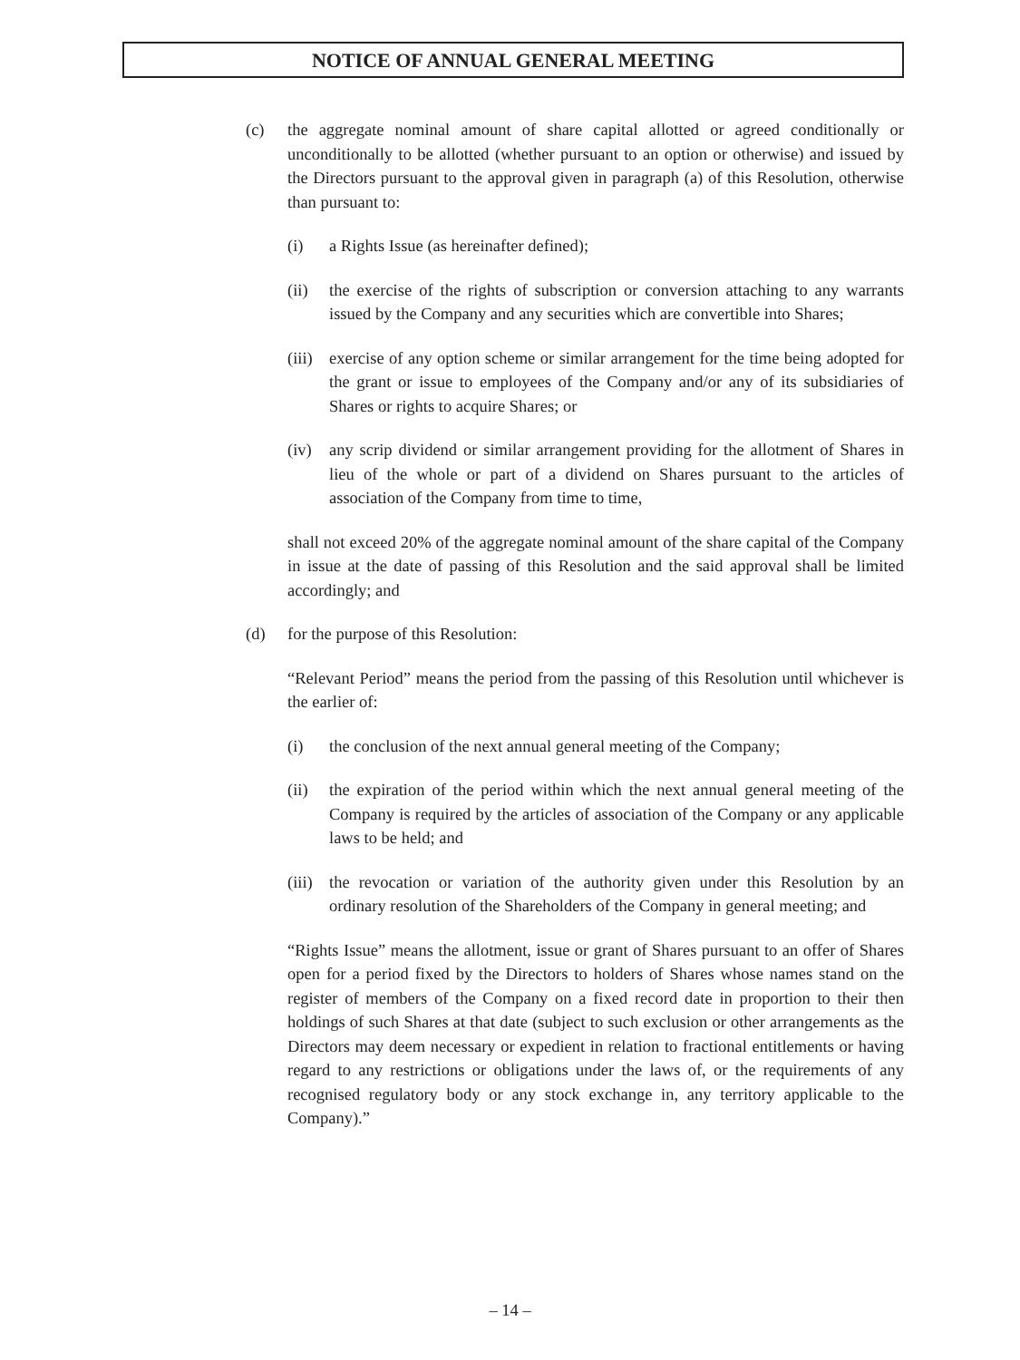NOTICE OF ANNUAL GENERAL MEETING
(c) the aggregate nominal amount of share capital allotted or agreed conditionally or unconditionally to be allotted (whether pursuant to an option or otherwise) and issued by the Directors pursuant to the approval given in paragraph (a) of this Resolution, otherwise than pursuant to:
(i) a Rights Issue (as hereinafter defined);
(ii) the exercise of the rights of subscription or conversion attaching to any warrants issued by the Company and any securities which are convertible into Shares;
(iii)
exercise of any option scheme or similar arrangement for the time being adopted for the grant or issue to employees of the Company and/or any of its subsidiaries of Shares or rights to acquire Shares; or
(iv) any scrip dividend or similar arrangement providing for the allotment of Shares in lieu of the whole or part of a dividend on Shares pursuant to the articles of association of the Company from time to time,
shall not exceed 20% of the aggregate nominal amount of the share capital of the Company in issue at the date of passing of this Resolution and the said approval shall be limited accordingly; and
(d) for the purpose of this Resolution:
“Relevant Period” means the period from the passing of this Resolution until whichever is the earlier of:
(i) the conclusion of the next annual general meeting of the Company;
(ii) the expiration of the period within which the next annual general meeting of the Company is required by the articles of association of the Company or any applicable laws to be held; and
(iii)
the revocation or variation of the authority given under this Resolution by an ordinary resolution of the Shareholders of the Company in general meeting; and
“Rights Issue” means the allotment, issue or grant of Shares pursuant to an offer of Shares open for a period fixed by the Directors to holders of Shares whose names stand on the register of members of the Company on a fixed record date in proportion to their then holdings of such Shares at that date (subject to such exclusion or other arrangements as the Directors may deem necessary or expedient in relation to fractional entitlements or having regard to any restrictions or obligations under the laws of, or the requirements of any recognised regulatory body or any stock exchange in, any territory applicable to the Company).”
– 14 –